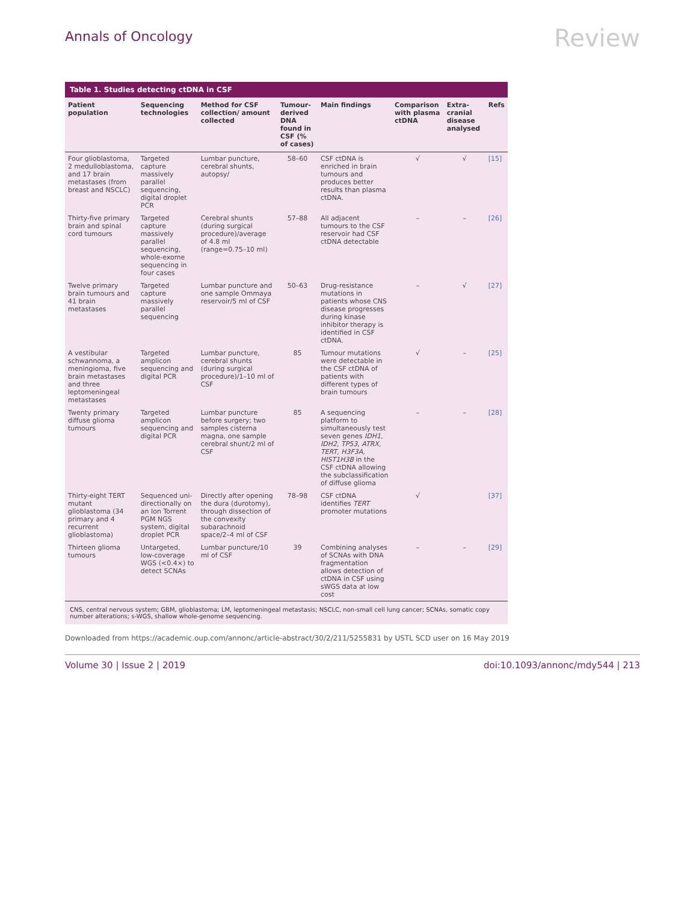Annals of Oncology
Review
Table 1. Studies detecting ctDNA in CSF
| Patient population | Sequencing technologies | Method for CSF collection/ amount collected | Tumour-derived DNA found in CSF (% of cases) | Main findings | Comparison with plasma ctDNA | Extra-cranial disease analysed | Refs |
| --- | --- | --- | --- | --- | --- | --- | --- |
| Four glioblastoma, 2 medulloblastoma, and 17 brain metastases (from breast and NSCLC) | Targeted capture massively parallel sequencing, digital droplet PCR | Lumbar puncture, cerebral shunts, autopsy/ | 58–60 | CSF ctDNA is enriched in brain tumours and produces better results than plasma ctDNA. | √ | √ | [15] |
| Thirty-five primary brain and spinal cord tumours | Targeted capture massively parallel sequencing, whole-exome sequencing in four cases | Cerebral shunts (during surgical procedure)/average of 4.8 ml (range=0.75–10 ml) | 57–88 | All adjacent tumours to the CSF reservoir had CSF ctDNA detectable | – | – | [26] |
| Twelve primary brain tumours and 41 brain metastases | Targeted capture massively parallel sequencing | Lumbar puncture and one sample Ommaya reservoir/5 ml of CSF | 50–63 | Drug-resistance mutations in patients whose CNS disease progresses during kinase inhibitor therapy is identified in CSF ctDNA. | – | √ | [27] |
| A vestibular schwannoma, a meningioma, five brain metastases and three leptomeningeal metastases | Targeted amplicon sequencing and digital PCR | Lumbar puncture, cerebral shunts (during surgical procedure)/1–10 ml of CSF | 85 | Tumour mutations were detectable in the CSF ctDNA of patients with different types of brain tumours | √ | – | [25] |
| Twenty primary diffuse glioma tumours | Targeted amplicon sequencing and digital PCR | Lumbar puncture before surgery; two samples cisterna magna, one sample cerebral shunt/2 ml of CSF | 85 | A sequencing platform to simultaneously test seven genes IDH1, IDH2, TP53, ATRX, TERT, H3F3A, HIST1H3B in the CSF ctDNA allowing the subclassification of diffuse glioma | – | – | [28] |
| Thirty-eight TERT mutant glioblastoma (34 primary and 4 recurrent glioblastoma) | Sequenced uni-directionally on an Ion Torrent PGM NGS system, digital droplet PCR | Directly after opening the dura (durotomy), through dissection of the convexity subarachnoid space/2–4 ml of CSF | 78–98 | CSF ctDNA identifies TERT promoter mutations | √ | | [37] |
| Thirteen glioma tumours | Untargeted, low-coverage WGS (<0.4×) to detect SCNAs | Lumbar puncture/10 ml of CSF | 39 | Combining analyses of SCNAs with DNA fragmentation allows detection of ctDNA in CSF using sWGS data at low cost | – | – | [29] |
CNS, central nervous system; GBM, glioblastoma; LM, leptomeningeal metastasis; NSCLC, non-small cell lung cancer; SCNAs, somatic copy number alterations; s-WGS, shallow whole-genome sequencing.
Downloaded from https://academic.oup.com/annonc/article-abstract/30/2/211/5255831 by USTL SCD user on 16 May 2019
Volume 30 | Issue 2 | 2019 doi:10.1093/annonc/mdy544 | 213